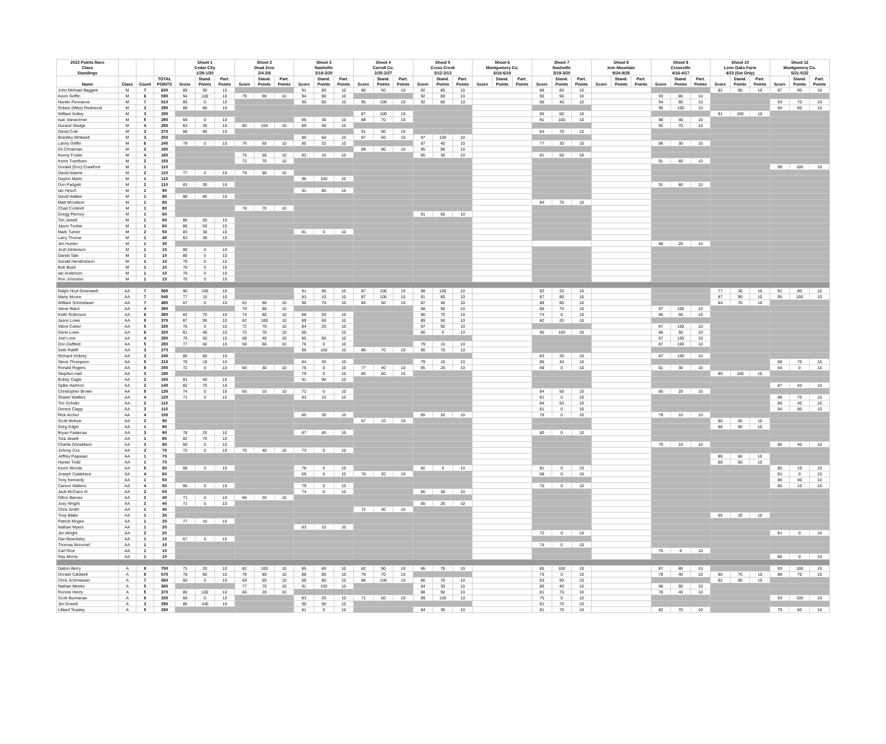| 2022 Points Race Class Standings | | | | Shoot 1 Cedar City 1/29-1/30 | | | Shoot 2 Dead Zero 2/4-2/6 | | | Shoot 3 Nashville 2/19-2/20 | | | Shoot 4 Carroll Co. 2/25-2/27 | | | Shoot 5 Cross Creek 3/12-3/13 | | | Shoot 6 Montgomery Co. 6/18-6/19 | | | Shoot 7 Nashville 3/19-3/20 | | | Shoot 8 Iron Mountain 9/24-9/25 | | | Shoot 9 Crossville 4/16-4/17 | | | Shoot 10 Lone Oaks Farm 4/23 (Sat Only) | | | Shoot 12 Montgomery Co. 5/21-5/22 | | |
| --- | --- | --- | --- | --- | --- | --- | --- | --- | --- | --- | --- | --- | --- | --- | --- | --- | --- | --- | --- | --- | --- | --- | --- | --- | --- | --- | --- | --- | --- | --- | --- | --- | --- | --- | --- | --- |
| Name | Class | Count | TOTAL POINTS | Score | Stand. Points | Part. Points | Score | Stand. Points | Part. Points | Score | Stand. Points | Part. Points | Score | Stand. Points | Part. Points | Score | Stand. Points | Part. Points | Score | Stand. Points | Part. Points | Score | Stand. Points | Part. Points | Score | Stand. Points | Part. Points | Score | Stand. Points | Part. Points | Score | Stand. Points | Part. Points | Score | Stand. Points | Part. Points |
| John Michael Baggett | M | 7 | 630 | 89 | 90 | 10 | | | | 91 | 80 | 10 | 86 | 50 | 10 | 92 | 80 | 10 | | | | 88 | 80 | 10 | | | | | | | 82 | 90 | 10 | 97 | 90 | 10 |
| Kevin Griffin | M | 6 | 590 | 94 | 100 | 10 | 79 | 90 | 10 | 94 | 90 | 10 | | | | 92 | 80 | 10 | | | | 90 | 90 | 10 | | | | 93 | 80 | 10 | | | | | | |
| Hunter Purviance | M | 7 | 510 | 80 | 0 | 10 | | | | 90 | 60 | 10 | 95 | 100 | 10 | 92 | 80 | 10 | | | | 80 | 40 | 10 | | | | 94 | 90 | 10 | | | | 93 | 70 | 10 |
| Robert (Mike) Redmond | M | 3 | 290 | 88 | 80 | 10 | | | | | | | | | | | | | | | | | | | | | | 95 | 100 | 10 | | | | 94 | 80 | 10 |
| William Kelley | M | 3 | 290 | | | | | | | | | | 87 | 100 | 10 | | | | | | | 85 | 60 | 10 | | | | | | | 91 | 100 | 10 | | | |
| Isac Vanwormer | M | 5 | 290 | 68 | 0 | 10 | | | | 86 | 30 | 10 | 88 | 70 | 10 | | | | | | | 91 | 100 | 10 | | | | 88 | 40 | 10 | | | | | | |
| Durand Sledge | M | 4 | 280 | 83 | 30 | 10 | 80 | 100 | 10 | 89 | 40 | 10 | | | | | | | | | | | | | | | | 92 | 70 | 10 | | | | | | |
| David Cole | M | 3 | 270 | 88 | 80 | 10 | | | | | | | 91 | 90 | 10 | | | | | | | 84 | 70 | 10 | | | | | | | | | | | | |
| Brantley Whitwell | M | 3 | 250 | | | | | | | 90 | 60 | 10 | 87 | 60 | 10 | 97 | 100 | 10 | | | | | | | | | | | | | | | | | | |
| Lanny Griffin | M | 6 | 240 | 79 | 0 | 10 | 76 | 60 | 10 | 85 | 20 | 10 | | | | 87 | 40 | 10 | | | | 77 | 30 | 10 | | | | 86 | 30 | 10 | | | | | | |
| Eli Christman | M | 2 | 190 | | | | | | | | | | 89 | 80 | 10 | 95 | 90 | 10 | | | | | | | | | | | | | | | | | | |
| Kenny Foster | M | 4 | 180 | | | | 75 | 50 | 10 | 82 | 10 | 10 | | | | 85 | 30 | 10 | | | | 81 | 50 | 10 | | | | | | | | | | | | |
| Kevin Trantham | M | 2 | 150 | | | | 72 | 70 | 10 | | | | | | | | | | | | | | | | | | | 91 | 60 | 10 | | | | | | |
| Donald (Doc) Crawford | M | 1 | 110 | | | | | | | | | | | | | | | | | | | | | | | | | | | | | | | 99 | 100 | 10 |
| David Adams | M | 2 | 110 | 77 | 0 | 10 | 79 | 90 | 10 | | | | | | | | | | | | | | | | | | | | | | | | | | | |
| Daylon Mahn | M | 1 | 110 | | | | | | | 96 | 100 | 10 | | | | | | | | | | | | | | | | | | | | | | | | |
| Don Padgett | M | 2 | 110 | 83 | 30 | 10 | | | | | | | | | | | | | | | | | | | | | | 91 | 60 | 10 | | | | | | |
| Ian Hirsch | M | 1 | 90 | | | | | | | 91 | 80 | 10 | | | | | | | | | | | | | | | | | | | | | | | | |
| David Walker | M | 1 | 90 | 88 | 80 | 10 | | | | | | | | | | | | | | | | | | | | | | | | | | | | | | |
| Matt Woodson | M | 1 | 80 | | | | | | | | | | | | | | | | | | | 84 | 70 | 10 | | | | | | | | | | | | |
| Chad Cockrell | M | 1 | 80 | | | | 78 | 70 | 10 | | | | | | | | | | | | | | | | | | | | | | | | | | | |
| Gregg Piercey | M | 1 | 60 | | | | | | | | | | | | | 91 | 50 | 10 | | | | | | | | | | | | | | | | | | |
| Tim Jewell | M | 1 | 60 | 86 | 50 | 10 | | | | | | | | | | | | | | | | | | | | | | | | | | | | | | |
| Jason Tucker | M | 1 | 60 | 86 | 50 | 10 | | | | | | | | | | | | | | | | | | | | | | | | | | | | | | |
| Mark Turner | M | 2 | 50 | 83 | 30 | 10 | | | | 81 | 0 | 10 | | | | | | | | | | | | | | | | | | | | | | | | |
| Larry Thorne | M | 1 | 40 | 83 | 30 | 10 | | | | | | | | | | | | | | | | | | | | | | | | | | | | | | |
| Jim Hunter | M | 1 | 30 | | | | | | | | | | | | | | | | | | | | | | | | | 80 | 20 | 10 | | | | | | |
| Josh Dickinson | M | 1 | 10 | 80 | 0 | 10 | | | | | | | | | | | | | | | | | | | | | | | | | | | | | | |
| Daniel Tate | M | 1 | 10 | 80 | 0 | 10 | | | | | | | | | | | | | | | | | | | | | | | | | | | | | | |
| Gerald Hendrickson | M | 1 | 10 | 79 | 0 | 10 | | | | | | | | | | | | | | | | | | | | | | | | | | | | | | |
| Bob Bush | M | 1 | 10 | 79 | 0 | 10 | | | | | | | | | | | | | | | | | | | | | | | | | | | | | | |
| Ian Anderson | M | 1 | 10 | 79 | 0 | 10 | | | | | | | | | | | | | | | | | | | | | | | | | | | | | | |
| Ron Johnston | M | 1 | 10 | 70 | 0 | 10 | | | | | | | | | | | | | | | | | | | | | | | | | | | | | | |
| Ralph Hoyt Greenwell | AA | 7 | 590 | 90 | 100 | 10 | | | | 91 | 90 | 10 | 87 | 100 | 10 | 98 | 100 | 10 | | | | 82 | 20 | 10 | | | | | | | 77 | 30 | 10 | 91 | 80 | 10 |
| Marty Moore | AA | 7 | 540 | 77 | 10 | 10 | | | | 83 | 10 | 10 | 87 | 100 | 10 | 91 | 80 | 10 | | | | 87 | 80 | 10 | | | | | | | 87 | 90 | 10 | 95 | 100 | 10 |
| William Schmeisser | AA | 7 | 480 | 67 | 0 | 10 | 81 | 90 | 10 | 90 | 70 | 10 | 84 | 50 | 10 | 87 | 40 | 10 | | | | 88 | 90 | 10 | | | | | | | 84 | 70 | 10 | | | |
| Steve Ward | AA | 4 | 390 | | | | 79 | 90 | 10 | | | | | | | 88 | 90 | 10 | | | | 86 | 70 | 10 | | | | 87 | 100 | 10 | | | | | | |
| Keith Robinson | AA | 6 | 380 | 82 | 70 | 10 | 74 | 80 | 10 | 88 | 50 | 10 | | | | 90 | 70 | 10 | | | | 74 | 0 | 10 | | | | 86 | 50 | 10 | | | | | | |
| Jason Lowe | AA | 5 | 370 | 87 | 90 | 10 | 82 | 100 | 10 | 89 | 60 | 10 | | | | 89 | 50 | 10 | | | | 82 | 20 | 10 | | | | | | | | | | | | |
| Steve Carter | AA | 5 | 330 | 76 | 0 | 10 | 72 | 70 | 10 | 84 | 20 | 10 | | | | 97 | 90 | 10 | | | | | | | | | | 87 | 100 | 10 | | | | | | |
| Gene Lowe | AA | 6 | 320 | 81 | 40 | 10 | 72 | 70 | 10 | 80 | | 10 | | | | 80 | 0 | 10 | | | | 95 | 100 | 10 | | | | 86 | 50 | 10 | | | | | | |
| Joel Love | AA | 4 | 290 | 76 | 50 | 10 | 68 | 40 | 10 | 85 | 60 | 10 | | | | | | | | | | | | | | | | 87 | 100 | 10 | | | | | | |
| Don Duffield | AA | 5 | 280 | 77 | 60 | 10 | 69 | 60 | 10 | 76 | 0 | 10 | | | | 79 | 10 | 10 | | | | | | | | | | 87 | 100 | 10 | | | | | | |
| Seth Ratliff | AA | 3 | 270 | | | | | | | 96 | 100 | 10 | 86 | 70 | 10 | 90 | 70 | 10 | | | | | | | | | | | | | | | | | | |
| Richard Vickrey | AA | 3 | 240 | 85 | 80 | 10 | | | | | | | | | | | | | | | | 83 | 30 | 10 | | | | 87 | 100 | 10 | | | | | | |
| Steve Thompson | AA | 5 | 210 | 70 | 10 | 10 | | | | 84 | 30 | 10 | | | | 79 | 10 | 10 | | | | 80 | 40 | 10 | | | | | | | | | | 88 | 70 | 10 |
| Ronald Rogers | AA | 8 | 200 | 72 | 0 | 10 | 68 | 30 | 10 | 76 | 0 | 10 | 77 | 40 | 10 | 85 | 20 | 10 | | | | 69 | 0 | 10 | | | | 81 | 30 | 10 | | | | 64 | 0 | 10 |
| Stephen Hall | AA | 3 | 190 | | | | | | | 79 | 0 | 10 | 85 | 60 | 10 | | | | | | | | | | | | | | | | 90 | 100 | 10 | | | |
| Bobby Cagle | AA | 2 | 150 | 81 | 40 | 10 | | | | 91 | 90 | 10 | | | | | | | | | | | | | | | | | | | | | | | | |
| Spike Harmon | AA | 2 | 140 | 82 | 70 | 10 | | | | | | | | | | | | | | | | | | | | | | | | | | | | 87 | 50 | 10 |
| Christopher Brown | AA | 5 | 130 | 74 | 0 | 10 | 65 | 10 | 10 | 72 | 0 | 10 | | | | | | | | | | 84 | 50 | 10 | | | | 80 | 20 | 10 | | | | | | |
| Shawn Walters | AA | 4 | 120 | 71 | 0 | 10 | | | | 83 | 10 | 10 | | | | | | | | | | 81 | 0 | 10 | | | | | | | | | | 88 | 70 | 10 |
| Tim Schultz | AA | 2 | 110 | | | | | | | | | | | | | | | | | | | 84 | 50 | 10 | | | | | | | | | | 86 | 40 | 10 |
| Dennis Clapp | AA | 2 | 110 | | | | | | | | | | | | | | | | | | | 81 | 0 | 10 | | | | | | | | | | 94 | 90 | 10 |
| Rick Archer | AA | 4 | 100 | | | | | | | 85 | 30 | 10 | | | | 85 | 20 | 10 | | | | 78 | 0 | 10 | | | | 79 | 10 | 10 | | | | | | |
| Scott McKee | AA | 2 | 90 | | | | | | | | | | 67 | 10 | 10 | | | | | | | | | | | | | | | | 80 | 60 | 10 | | | |
| Greg Edgin | AA | 1 | 90 | | | | | | | | | | | | | | | | | | | | | | | | | | | | 86 | 80 | 10 | | | |
| Bryan Fastenau | AA | 3 | 90 | 78 | 20 | 10 | | | | 87 | 40 | 10 | | | | | | | | | | 80 | 0 | 10 | | | | | | | | | | | | |
| Tina Jewell | AA | 1 | 80 | 82 | 70 | 10 | | | | | | | | | | | | | | | | | | | | | | | | | | | | | | |
| Charlie Donaldson | AA | 3 | 80 | 69 | 0 | 10 | | | | | | | | | | | | | | | | | | | | | | 75 | 10 | 10 | | | | 86 | 40 | 10 |
| Johnny Cox | AA | 3 | 70 | 72 | 0 | 10 | 70 | 40 | 10 | 73 | 0 | 10 | | | | | | | | | | | | | | | | | | | | | | | | |
| Jeffrey Papasan | AA | 1 | 70 | | | | | | | | | | | | | | | | | | | | | | | | | | | | 80 | 60 | 10 | | | |
| Hunter Todd | AA | 1 | 70 | | | | | | | | | | | | | | | | | | | | | | | | | | | | 80 | 60 | 10 | | | |
| Kevin Woods | AA | 5 | 60 | 68 | 0 | 10 | | | | 78 | 0 | 10 | | | | 82 | 0 | 10 | | | | 81 | 0 | 10 | | | | | | | | | | 85 | 10 | 10 |
| Joseph Calabrace | AA | 4 | 60 | | | | | | | 69 | 0 | 10 | 70 | 20 | 10 | | | | | | | 68 | 0 | 10 | | | | | | | | | | 81 | 0 | 10 |
| Tony Kennedy | AA | 1 | 50 | | | | | | | | | | | | | | | | | | | | | | | | | | | | | | | 86 | 40 | 10 |
| Carson Walters | AA | 4 | 50 | 66 | 0 | 10 | | | | 79 | 0 | 10 | | | | | | | | | | 70 | 0 | 10 | | | | | | | | | | 85 | 10 | 10 |
| Jack McCann III | AA | 2 | 50 | | | | | | | 74 | 0 | 10 | | | | 86 | 30 | 10 | | | | | | | | | | | | | | | | | | |
| Dillon Barnes | AA | 2 | 40 | 71 | 0 | 10 | 66 | 20 | 10 | | | | | | | | | | | | | | | | | | | | | | | | | | | |
| Joey Wright | AA | 2 | 40 | 71 | 0 | 10 | | | | | | | | | | 85 | 20 | 10 | | | | | | | | | | | | | | | | | | |
| Chris Smith | AA | 1 | 40 | | | | | | | | | | 72 | 30 | 10 | | | | | | | | | | | | | | | | | | | | | |
| Tony Blake | AA | 1 | 30 | | | | | | | | | | | | | | | | | | | | | | | | | | | | 65 | 20 | 10 | | | |
| Patrick Mcgee | AA | 1 | 20 | 77 | 10 | 10 | | | | | | | | | | | | | | | | | | | | | | | | | | | | | | |
| Nathan Myers | AA | 1 | 20 | | | | | | | 83 | 10 | 10 | | | | | | | | | | | | | | | | | | | | | | | | |
| Jim Wright | AA | 2 | 20 | | | | | | | | | | | | | | | | | | | 72 | 0 | 10 | | | | | | | | | | 81 | 0 | 10 |
| Dan Beardsley | AA | 1 | 10 | 67 | 0 | 10 | | | | | | | | | | | | | | | | | | | | | | | | | | | | | | |
| Thomas Moncrief | AA | 1 | 10 | | | | | | | | | | | | | | | | | | | 74 | 0 | 10 | | | | | | | | | | | | |
| Carl Rice | AA | 1 | 10 | | | | | | | | | | | | | | | | | | | | | | | | | 75 | 0 | 10 | | | | | | |
| Ray Morris | AA | 1 | 10 | | | | | | | | | | | | | | | | | | | | | | | | | | | | | | | 80 | 0 | 10 |
| Dalton Berry | A | 8 | 700 | 71 | 20 | 10 | 82 | 100 | 10 | 85 | 60 | 10 | 82 | 90 | 10 | 86 | 70 | 10 | | | | 85 | 100 | 10 | | | | 87 | 80 | 10 | | | | 93 | 100 | 10 |
| Donald Caldwell | A | 8 | 570 | 78 | 80 | 10 | 78 | 80 | 10 | 88 | 80 | 10 | 79 | 70 | 10 | | | | | | | 75 | 0 | 10 | | | | 78 | 40 | 10 | 80 | 70 | 10 | 88 | 70 | 10 |
| Chris Schmeisser | A | 7 | 560 | 60 | 0 | 10 | 69 | 60 | 10 | 88 | 80 | 10 | 88 | 100 | 10 | 86 | 70 | 10 | | | | 83 | 90 | 10 | | | | | | | 82 | 90 | 10 | | | |
| Nathan Meeks | A | 5 | 380 | | | | 77 | 70 | 10 | 91 | 100 | 10 | | | | 84 | 30 | 10 | | | | 80 | 40 | 10 | | | | 88 | 90 | 10 | | | | | | |
| Ronnie Henry | A | 5 | 370 | 80 | 100 | 10 | 66 | 20 | 10 | | | | | | | 88 | 90 | 10 | | | | 81 | 70 | 10 | | | | 78 | 40 | 10 | | | | | | |
| Scott Buchanan | A | 6 | 330 | 68 | 0 | 10 | | | | 83 | 20 | 10 | 71 | 50 | 10 | 89 | 100 | 10 | | | | 75 | 0 | 10 | | | | | | | | | | 93 | 100 | 10 |
| Jim Dowell | A | 3 | 290 | 85 | 100 | 10 | | | | 90 | 90 | 10 | | | | | | | | | | 81 | 70 | 10 | | | | | | | | | | | | |
| Lilliard Teasley | A | 5 | 280 | | | | | | | 81 | 0 | 10 | | | | 84 | 30 | 10 | | | | 81 | 70 | 10 | | | | 82 | 70 | 10 | | | | 79 | 60 | 10 |